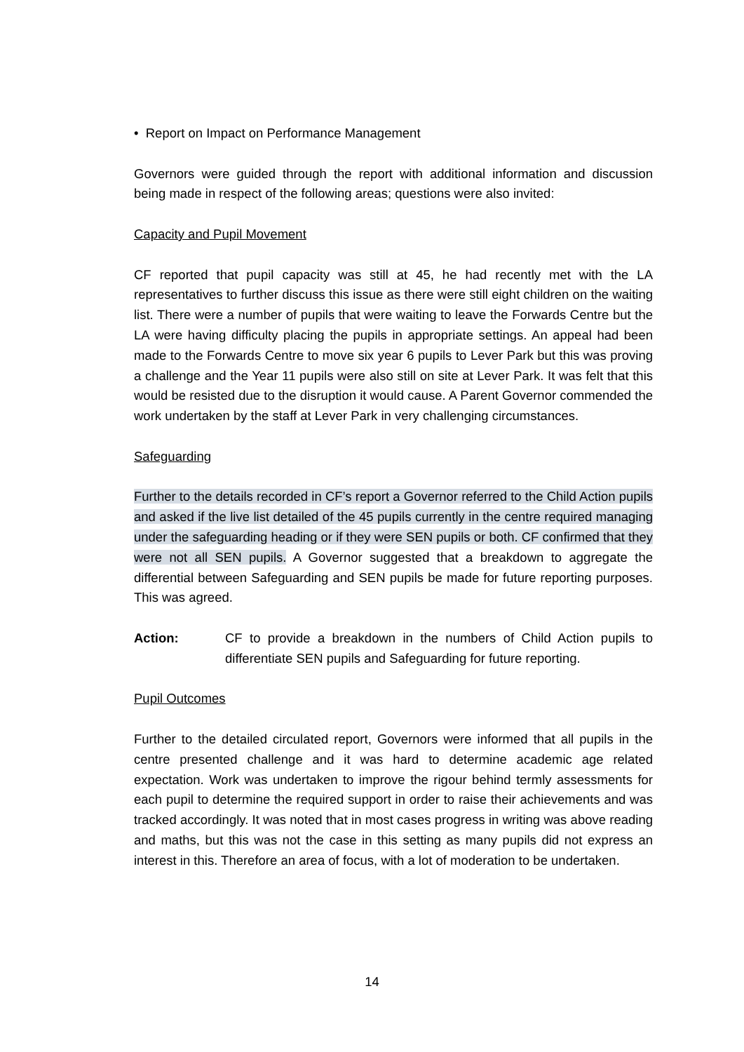• Report on Impact on Performance Management
Governors were guided through the report with additional information and discussion being made in respect of the following areas; questions were also invited:
Capacity and Pupil Movement
CF reported that pupil capacity was still at 45, he had recently met with the LA representatives to further discuss this issue as there were still eight children on the waiting list. There were a number of pupils that were waiting to leave the Forwards Centre but the LA were having difficulty placing the pupils in appropriate settings. An appeal had been made to the Forwards Centre to move six year 6 pupils to Lever Park but this was proving a challenge and the Year 11 pupils were also still on site at Lever Park. It was felt that this would be resisted due to the disruption it would cause. A Parent Governor commended the work undertaken by the staff at Lever Park in very challenging circumstances.
Safeguarding
Further to the details recorded in CF’s report a Governor referred to the Child Action pupils and asked if the live list detailed of the 45 pupils currently in the centre required managing under the safeguarding heading or if they were SEN pupils or both. CF confirmed that they were not all SEN pupils. A Governor suggested that a breakdown to aggregate the differential between Safeguarding and SEN pupils be made for future reporting purposes. This was agreed.
Action: CF to provide a breakdown in the numbers of Child Action pupils to differentiate SEN pupils and Safeguarding for future reporting.
Pupil Outcomes
Further to the detailed circulated report, Governors were informed that all pupils in the centre presented challenge and it was hard to determine academic age related expectation. Work was undertaken to improve the rigour behind termly assessments for each pupil to determine the required support in order to raise their achievements and was tracked accordingly. It was noted that in most cases progress in writing was above reading and maths, but this was not the case in this setting as many pupils did not express an interest in this. Therefore an area of focus, with a lot of moderation to be undertaken.
14